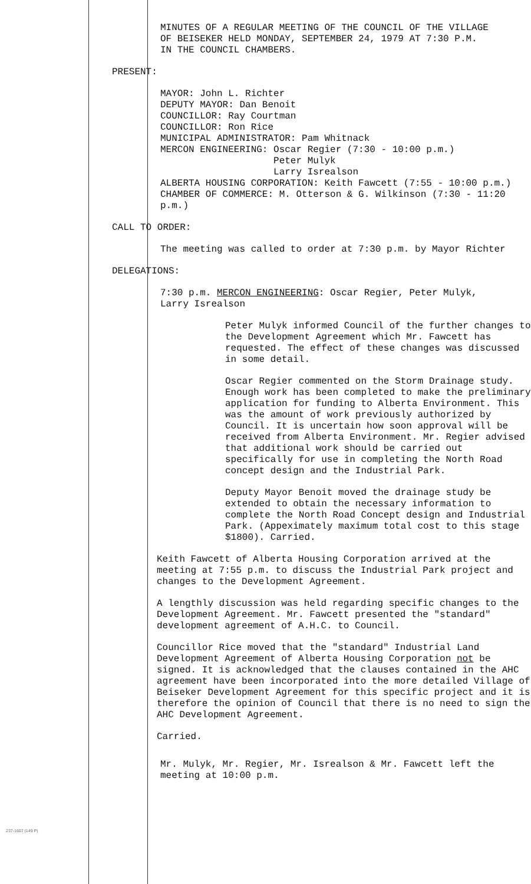MINUTES OF A REGULAR MEETING OF THE COUNCIL OF THE VILLAGE
OF BEISEKER HELD MONDAY, SEPTEMBER 24, 1979 AT 7:30 P.M.
IN THE COUNCIL CHAMBERS.
PRESENT:
MAYOR: John L. Richter
DEPUTY MAYOR: Dan Benoit
COUNCILLOR: Ray Courtman
COUNCILLOR: Ron Rice
MUNICIPAL ADMINISTRATOR: Pam Whitnack
MERCON ENGINEERING: Oscar Regier (7:30 - 10:00 p.m.)
Peter Mulyk
Larry Isrealson
ALBERTA HOUSING CORPORATION: Keith Fawcett (7:55 - 10:00 p.m.)
CHAMBER OF COMMERCE: M. Otterson & G. Wilkinson (7:30 - 11:20 p.m.)
CALL TO ORDER:
The meeting was called to order at 7:30 p.m. by Mayor Richter
DELEGATIONS:
7:30 p.m. MERCON ENGINEERING: Oscar Regier, Peter Mulyk,
Larry Isrealson
Peter Mulyk informed Council of the further changes to the Development Agreement which Mr. Fawcett has requested. The effect of these changes was discussed in some detail.
Oscar Regier commented on the Storm Drainage study. Enough work has been completed to make the preliminary application for funding to Alberta Environment. This was the amount of work previously authorized by Council. It is uncertain how soon approval will be received from Alberta Environment. Mr. Regier advised that additional work should be carried out specifically for use in completing the North Road concept design and the Industrial Park.
Deputy Mayor Benoit moved the drainage study be extended to obtain the necessary information to complete the North Road Concept design and Industrial Park. (Appeximately maximum total cost to this stage $1800). Carried.
Keith Fawcett of Alberta Housing Corporation arrived at the meeting at 7:55 p.m. to discuss the Industrial Park project and changes to the Development Agreement.
A lengthly discussion was held regarding specific changes to the Development Agreement. Mr. Fawcett presented the "standard" development agreement of A.H.C. to Council.
Councillor Rice moved that the "standard" Industrial Land Development Agreement of Alberta Housing Corporation not be signed. It is acknowledged that the clauses contained in the AHC agreement have been incorporated into the more detailed Village of Beiseker Development Agreement for this specific project and it is therefore the opinion of Council that there is no need to sign the AHC Development Agreement.
Carried.
Mr. Mulyk, Mr. Regier, Mr. Isrealson & Mr. Fawcett left the meeting at 10:00 p.m.
237-1607 (149 P)